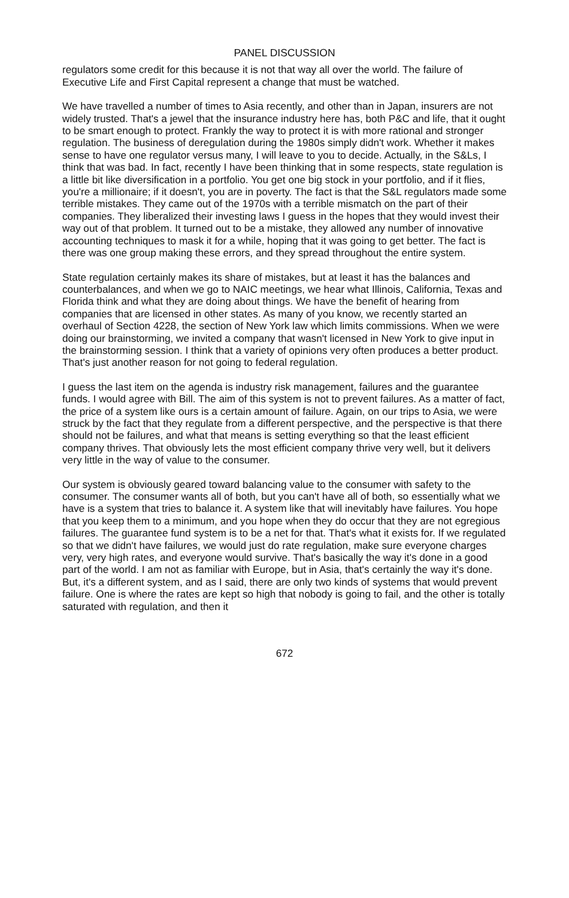PANEL DISCUSSION
regulators some credit for this because it is not that way all over the world. The failure of Executive Life and First Capital represent a change that must be watched.
We have travelled a number of times to Asia recently, and other than in Japan, insurers are not widely trusted. That's a jewel that the insurance industry here has, both P&C and life, that it ought to be smart enough to protect. Frankly the way to protect it is with more rational and stronger regulation. The business of deregulation during the 1980s simply didn't work. Whether it makes sense to have one regulator versus many, I will leave to you to decide. Actually, in the S&Ls, I think that was bad. In fact, recently I have been thinking that in some respects, state regulation is a little bit like diversification in a portfolio. You get one big stock in your portfolio, and if it flies, you're a millionaire; if it doesn't, you are in poverty. The fact is that the S&L regulators made some terrible mistakes. They came out of the 1970s with a terrible mismatch on the part of their companies. They liberalized their investing laws I guess in the hopes that they would invest their way out of that problem. It turned out to be a mistake, they allowed any number of innovative accounting techniques to mask it for a while, hoping that it was going to get better. The fact is there was one group making these errors, and they spread throughout the entire system.
State regulation certainly makes its share of mistakes, but at least it has the balances and counterbalances, and when we go to NAIC meetings, we hear what Illinois, California, Texas and Florida think and what they are doing about things. We have the benefit of hearing from companies that are licensed in other states. As many of you know, we recently started an overhaul of Section 4228, the section of New York law which limits commissions. When we were doing our brainstorming, we invited a company that wasn't licensed in New York to give input in the brainstorming session. I think that a variety of opinions very often produces a better product. That's just another reason for not going to federal regulation.
I guess the last item on the agenda is industry risk management, failures and the guarantee funds. I would agree with Bill. The aim of this system is not to prevent failures. As a matter of fact, the price of a system like ours is a certain amount of failure. Again, on our trips to Asia, we were struck by the fact that they regulate from a different perspective, and the perspective is that there should not be failures, and what that means is setting everything so that the least efficient company thrives. That obviously lets the most efficient company thrive very well, but it delivers very little in the way of value to the consumer.
Our system is obviously geared toward balancing value to the consumer with safety to the consumer. The consumer wants all of both, but you can't have all of both, so essentially what we have is a system that tries to balance it. A system like that will inevitably have failures. You hope that you keep them to a minimum, and you hope when they do occur that they are not egregious failures. The guarantee fund system is to be a net for that. That's what it exists for. If we regulated so that we didn't have failures, we would just do rate regulation, make sure everyone charges very, very high rates, and everyone would survive. That's basically the way it's done in a good part of the world. I am not as familiar with Europe, but in Asia, that's certainly the way it's done. But, it's a different system, and as I said, there are only two kinds of systems that would prevent failure. One is where the rates are kept so high that nobody is going to fail, and the other is totally saturated with regulation, and then it
672